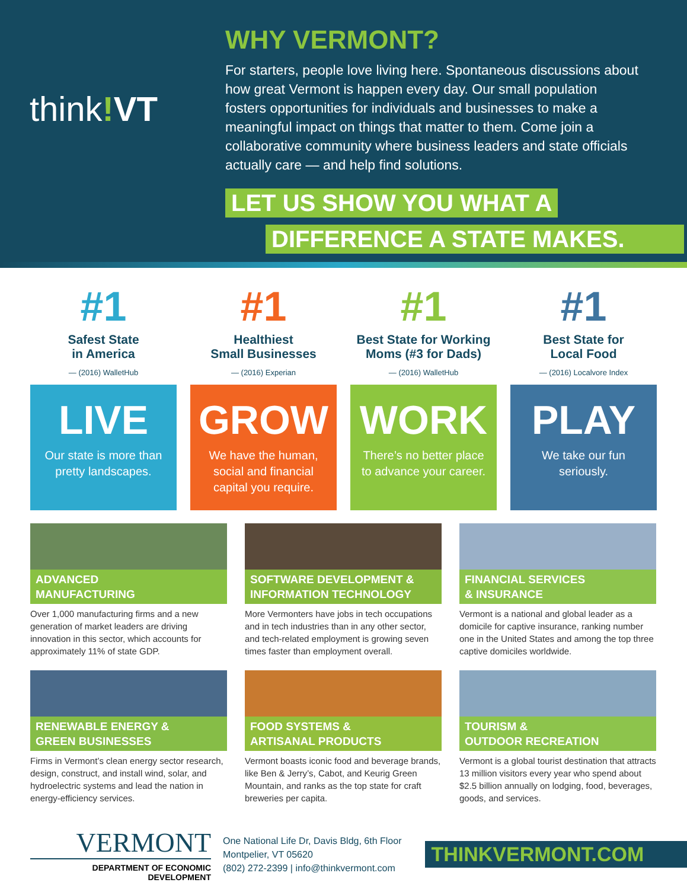think!VT
WHY VERMONT?
For starters, people love living here. Spontaneous discussions about how great Vermont is happen every day. Our small population fosters opportunities for individuals and businesses to make a meaningful impact on things that matter to them. Come join a collaborative community where business leaders and state officials actually care — and help find solutions.
LET US SHOW YOU WHAT A
DIFFERENCE A STATE MAKES.
#1
Safest State
in America
— (2016) WalletHub
LIVE
Our state is more than pretty landscapes.
#1
Healthiest
Small Businesses
— (2016) Experian
GROW
We have the human, social and financial capital you require.
#1
Best State for Working Moms (#3 for Dads)
— (2016) WalletHub
WORK
There’s no better place to advance your career.
#1
Best State for
Local Food
— (2016) Localvore Index
PLAY
We take our fun seriously.
ADVANCED
MANUFACTURING
Over 1,000 manufacturing firms and a new generation of market leaders are driving innovation in this sector, which accounts for approximately 11% of state GDP.
SOFTWARE DEVELOPMENT &
INFORMATION TECHNOLOGY
More Vermonters have jobs in tech occupations and in tech industries than in any other sector, and tech-related employment is growing seven times faster than employment overall.
FINANCIAL SERVICES
& INSURANCE
Vermont is a national and global leader as a domicile for captive insurance, ranking number one in the United States and among the top three captive domiciles worldwide.
RENEWABLE ENERGY &
GREEN BUSINESSES
Firms in Vermont’s clean energy sector research, design, construct, and install wind, solar, and hydroelectric systems and lead the nation in energy-efficiency services.
FOOD SYSTEMS &
ARTISANAL PRODUCTS
Vermont boasts iconic food and beverage brands, like Ben & Jerry’s, Cabot, and Keurig Green Mountain, and ranks as the top state for craft breweries per capita.
TOURISM &
OUTDOOR RECREATION
Vermont is a global tourist destination that attracts 13 million visitors every year who spend about $2.5 billion annually on lodging, food, beverages, goods, and services.
VERMONT
DEPARTMENT OF ECONOMIC DEVELOPMENT
One National Life Dr, Davis Bldg, 6th Floor
Montpelier, VT 05620
(802) 272-2399 | info@thinkvermont.com
THINKVERMONT.COM